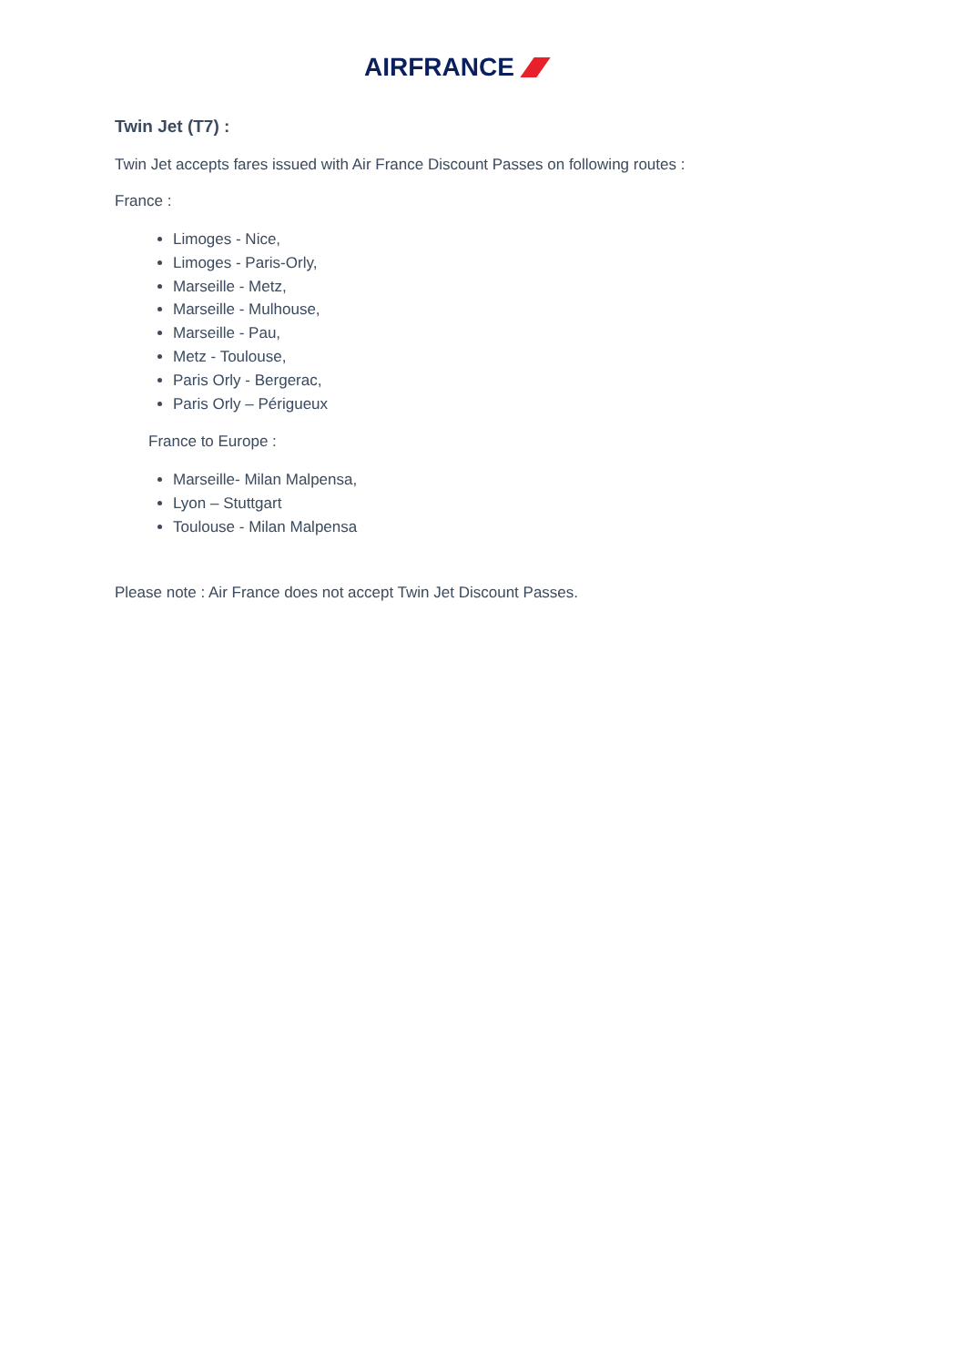AIRFRANCE
Twin Jet (T7) :
Twin Jet accepts fares issued with Air France Discount Passes on following routes :
France :
Limoges - Nice,
Limoges - Paris-Orly,
Marseille - Metz,
Marseille - Mulhouse,
Marseille - Pau,
Metz - Toulouse,
Paris Orly - Bergerac,
Paris Orly – Périgueux
France to Europe :
Marseille- Milan Malpensa,
Lyon – Stuttgart
Toulouse - Milan Malpensa
Please note : Air France does not accept Twin Jet Discount Passes.